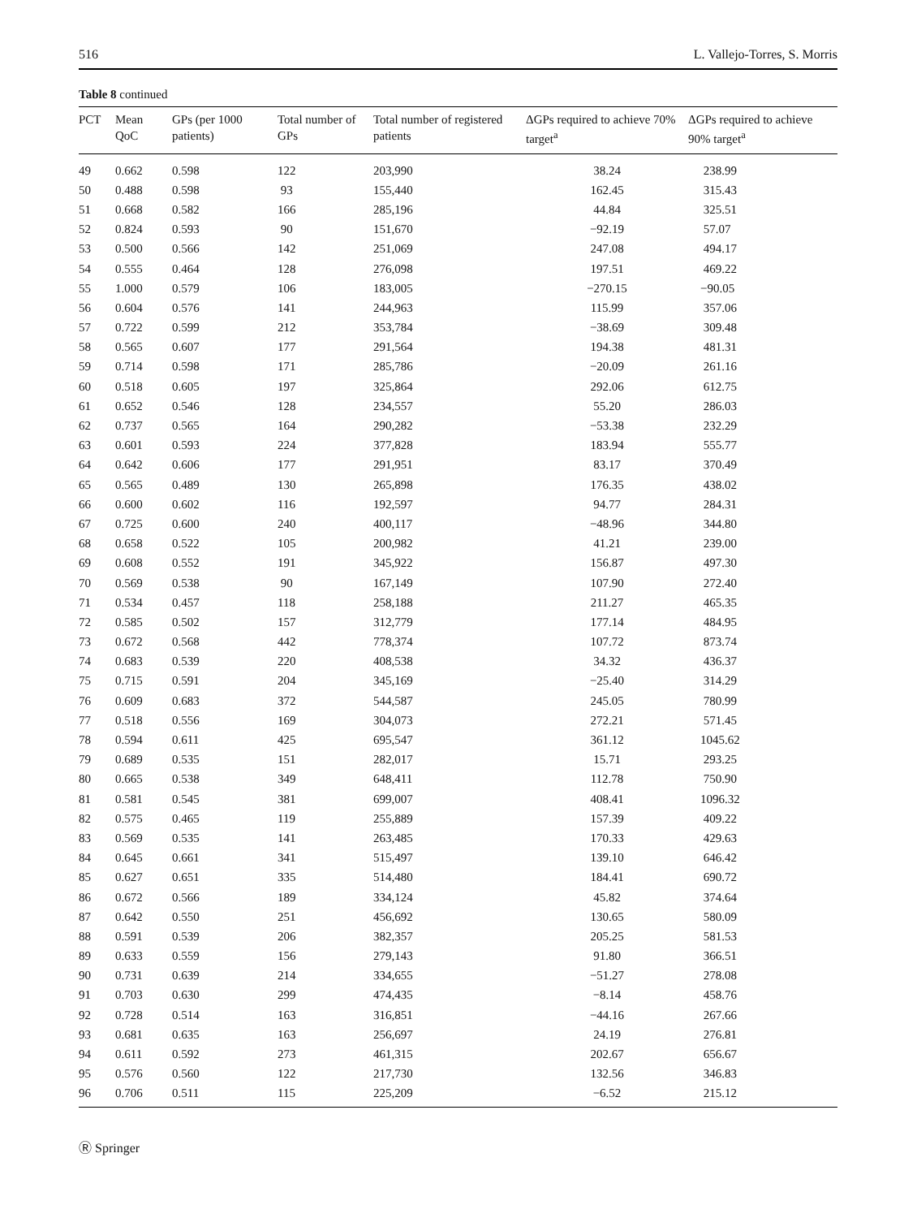516 L. Vallejo-Torres, S. Morris
Table 8 continued
| PCT | Mean QoC | GPs (per 1000 patients) | Total number of GPs | Total number of registered patients | ΔGPs required to achieve 70% target<sup>a</sup> | ΔGPs required to achieve 90% target<sup>a</sup> |
| --- | --- | --- | --- | --- | --- | --- |
| 49 | 0.662 | 0.598 | 122 | 203,990 | 38.24 | 238.99 |
| 50 | 0.488 | 0.598 | 93 | 155,440 | 162.45 | 315.43 |
| 51 | 0.668 | 0.582 | 166 | 285,196 | 44.84 | 325.51 |
| 52 | 0.824 | 0.593 | 90 | 151,670 | −92.19 | 57.07 |
| 53 | 0.500 | 0.566 | 142 | 251,069 | 247.08 | 494.17 |
| 54 | 0.555 | 0.464 | 128 | 276,098 | 197.51 | 469.22 |
| 55 | 1.000 | 0.579 | 106 | 183,005 | −270.15 | −90.05 |
| 56 | 0.604 | 0.576 | 141 | 244,963 | 115.99 | 357.06 |
| 57 | 0.722 | 0.599 | 212 | 353,784 | −38.69 | 309.48 |
| 58 | 0.565 | 0.607 | 177 | 291,564 | 194.38 | 481.31 |
| 59 | 0.714 | 0.598 | 171 | 285,786 | −20.09 | 261.16 |
| 60 | 0.518 | 0.605 | 197 | 325,864 | 292.06 | 612.75 |
| 61 | 0.652 | 0.546 | 128 | 234,557 | 55.20 | 286.03 |
| 62 | 0.737 | 0.565 | 164 | 290,282 | −53.38 | 232.29 |
| 63 | 0.601 | 0.593 | 224 | 377,828 | 183.94 | 555.77 |
| 64 | 0.642 | 0.606 | 177 | 291,951 | 83.17 | 370.49 |
| 65 | 0.565 | 0.489 | 130 | 265,898 | 176.35 | 438.02 |
| 66 | 0.600 | 0.602 | 116 | 192,597 | 94.77 | 284.31 |
| 67 | 0.725 | 0.600 | 240 | 400,117 | −48.96 | 344.80 |
| 68 | 0.658 | 0.522 | 105 | 200,982 | 41.21 | 239.00 |
| 69 | 0.608 | 0.552 | 191 | 345,922 | 156.87 | 497.30 |
| 70 | 0.569 | 0.538 | 90 | 167,149 | 107.90 | 272.40 |
| 71 | 0.534 | 0.457 | 118 | 258,188 | 211.27 | 465.35 |
| 72 | 0.585 | 0.502 | 157 | 312,779 | 177.14 | 484.95 |
| 73 | 0.672 | 0.568 | 442 | 778,374 | 107.72 | 873.74 |
| 74 | 0.683 | 0.539 | 220 | 408,538 | 34.32 | 436.37 |
| 75 | 0.715 | 0.591 | 204 | 345,169 | −25.40 | 314.29 |
| 76 | 0.609 | 0.683 | 372 | 544,587 | 245.05 | 780.99 |
| 77 | 0.518 | 0.556 | 169 | 304,073 | 272.21 | 571.45 |
| 78 | 0.594 | 0.611 | 425 | 695,547 | 361.12 | 1045.62 |
| 79 | 0.689 | 0.535 | 151 | 282,017 | 15.71 | 293.25 |
| 80 | 0.665 | 0.538 | 349 | 648,411 | 112.78 | 750.90 |
| 81 | 0.581 | 0.545 | 381 | 699,007 | 408.41 | 1096.32 |
| 82 | 0.575 | 0.465 | 119 | 255,889 | 157.39 | 409.22 |
| 83 | 0.569 | 0.535 | 141 | 263,485 | 170.33 | 429.63 |
| 84 | 0.645 | 0.661 | 341 | 515,497 | 139.10 | 646.42 |
| 85 | 0.627 | 0.651 | 335 | 514,480 | 184.41 | 690.72 |
| 86 | 0.672 | 0.566 | 189 | 334,124 | 45.82 | 374.64 |
| 87 | 0.642 | 0.550 | 251 | 456,692 | 130.65 | 580.09 |
| 88 | 0.591 | 0.539 | 206 | 382,357 | 205.25 | 581.53 |
| 89 | 0.633 | 0.559 | 156 | 279,143 | 91.80 | 366.51 |
| 90 | 0.731 | 0.639 | 214 | 334,655 | −51.27 | 278.08 |
| 91 | 0.703 | 0.630 | 299 | 474,435 | −8.14 | 458.76 |
| 92 | 0.728 | 0.514 | 163 | 316,851 | −44.16 | 267.66 |
| 93 | 0.681 | 0.635 | 163 | 256,697 | 24.19 | 276.81 |
| 94 | 0.611 | 0.592 | 273 | 461,315 | 202.67 | 656.67 |
| 95 | 0.576 | 0.560 | 122 | 217,730 | 132.56 | 346.83 |
| 96 | 0.706 | 0.511 | 115 | 225,209 | −6.52 | 215.12 |
Ⓡ Springer